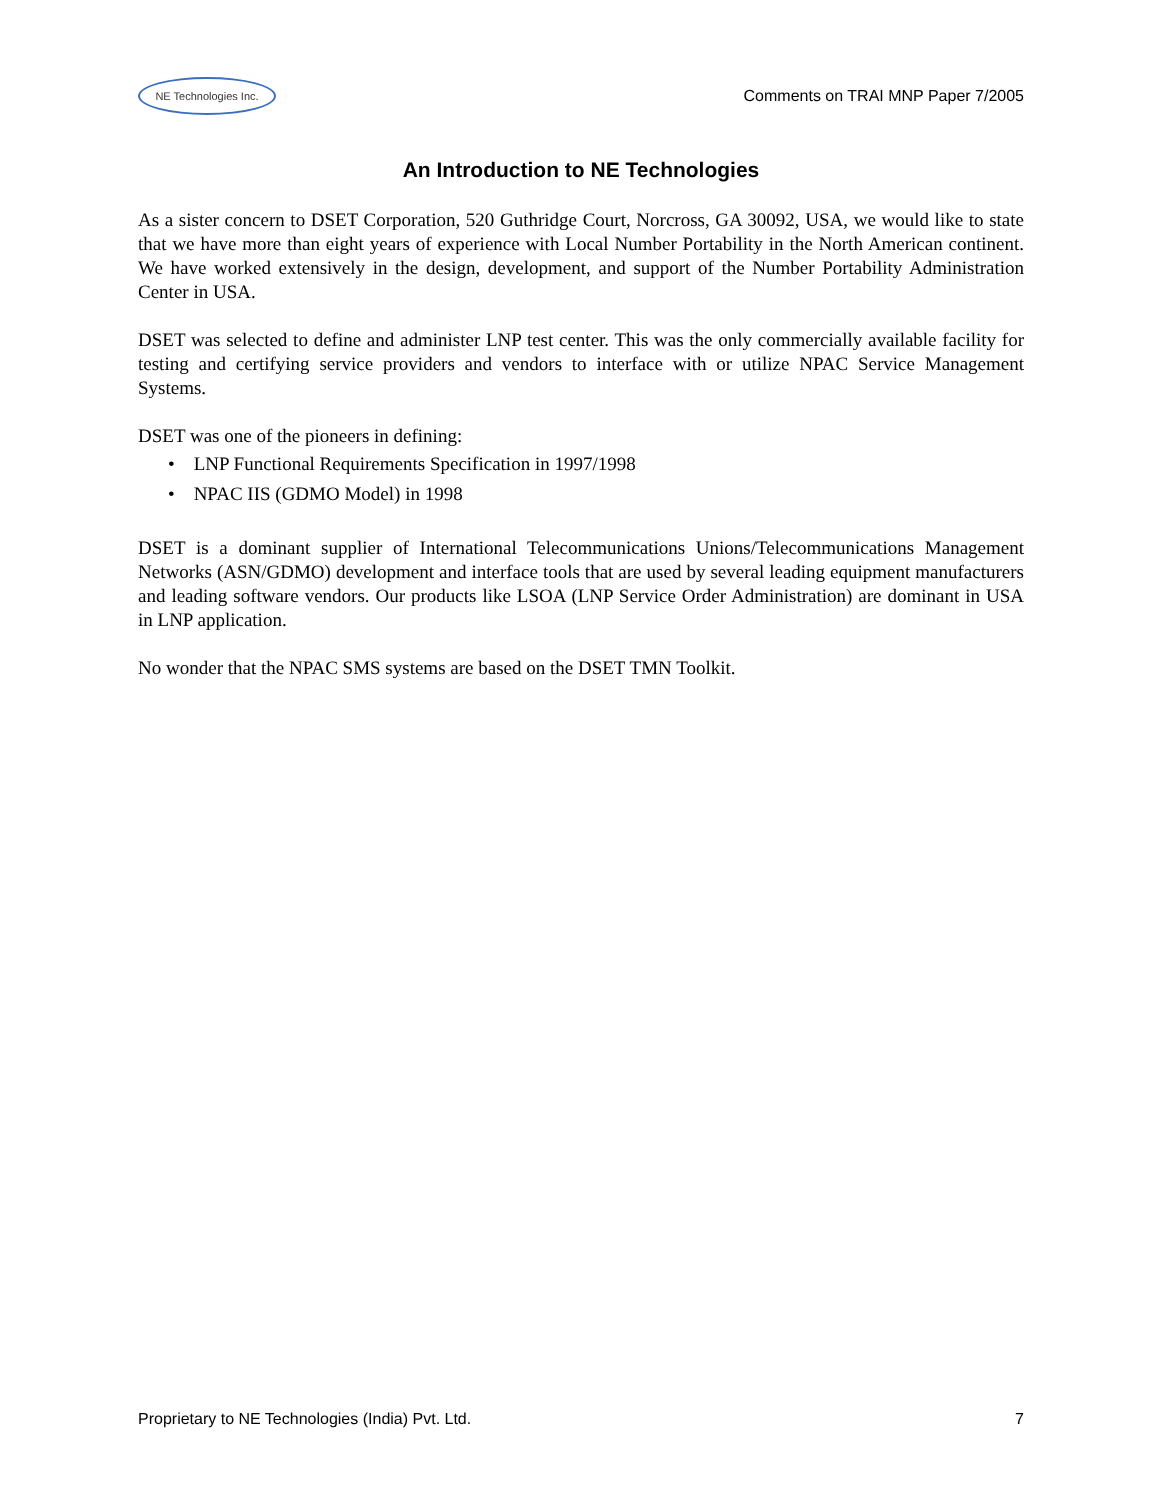NE Technologies Inc.
Comments on TRAI MNP Paper 7/2005
An Introduction to NE Technologies
As a sister concern to DSET Corporation, 520 Guthridge Court, Norcross, GA 30092, USA, we would like to state that we have more than eight years of experience with Local Number Portability in the North American continent. We have worked extensively in the design, development, and support of the Number Portability Administration Center in USA.
DSET was selected to define and administer LNP test center. This was the only commercially available facility for testing and certifying service providers and vendors to interface with or utilize NPAC Service Management Systems.
DSET was one of the pioneers in defining:
• LNP Functional Requirements Specification in 1997/1998
• NPAC IIS (GDMO Model) in 1998
DSET is a dominant supplier of International Telecommunications Unions/Telecommunications Management Networks (ASN/GDMO) development and interface tools that are used by several leading equipment manufacturers and leading software vendors. Our products like LSOA (LNP Service Order Administration) are dominant in USA in LNP application.
No wonder that the NPAC SMS systems are based on the DSET TMN Toolkit.
Proprietary to NE Technologies (India) Pvt. Ltd. 7